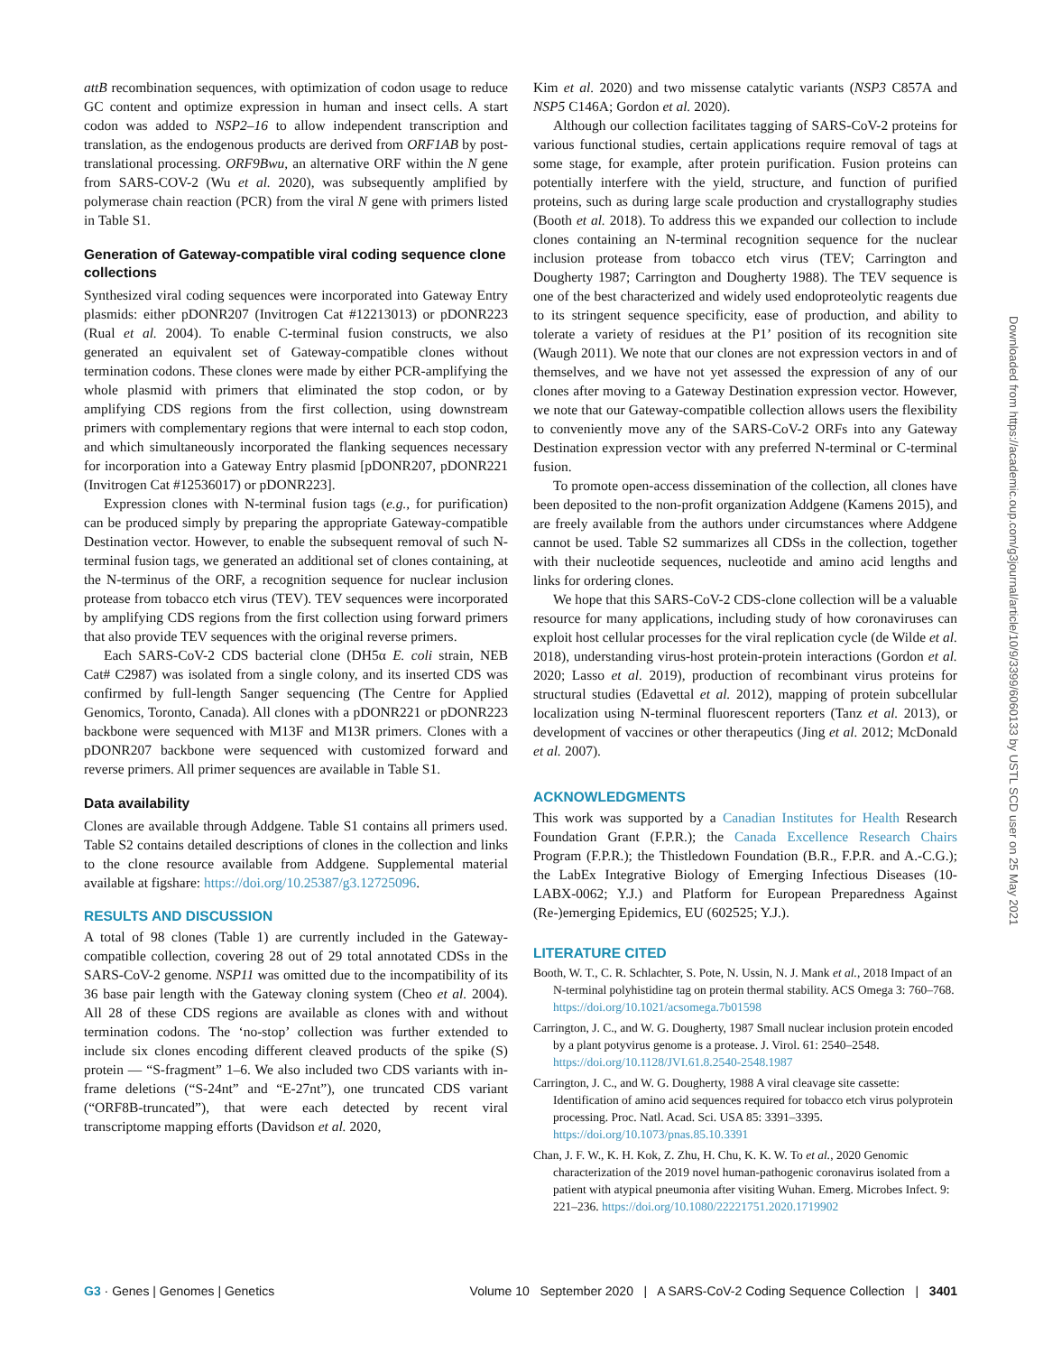attB recombination sequences, with optimization of codon usage to reduce GC content and optimize expression in human and insect cells. A start codon was added to NSP2–16 to allow independent transcription and translation, as the endogenous products are derived from ORF1AB by post-translational processing. ORF9Bwu, an alternative ORF within the N gene from SARS-COV-2 (Wu et al. 2020), was subsequently amplified by polymerase chain reaction (PCR) from the viral N gene with primers listed in Table S1.
Generation of Gateway-compatible viral coding sequence clone collections
Synthesized viral coding sequences were incorporated into Gateway Entry plasmids: either pDONR207 (Invitrogen Cat #12213013) or pDONR223 (Rual et al. 2004). To enable C-terminal fusion constructs, we also generated an equivalent set of Gateway-compatible clones without termination codons. These clones were made by either PCR-amplifying the whole plasmid with primers that eliminated the stop codon, or by amplifying CDS regions from the first collection, using downstream primers with complementary regions that were internal to each stop codon, and which simultaneously incorporated the flanking sequences necessary for incorporation into a Gateway Entry plasmid [pDONR207, pDONR221 (Invitrogen Cat #12536017) or pDONR223].
Expression clones with N-terminal fusion tags (e.g., for purification) can be produced simply by preparing the appropriate Gateway-compatible Destination vector. However, to enable the subsequent removal of such N-terminal fusion tags, we generated an additional set of clones containing, at the N-terminus of the ORF, a recognition sequence for nuclear inclusion protease from tobacco etch virus (TEV). TEV sequences were incorporated by amplifying CDS regions from the first collection using forward primers that also provide TEV sequences with the original reverse primers.
Each SARS-CoV-2 CDS bacterial clone (DH5α E. coli strain, NEB Cat# C2987) was isolated from a single colony, and its inserted CDS was confirmed by full-length Sanger sequencing (The Centre for Applied Genomics, Toronto, Canada). All clones with a pDONR221 or pDONR223 backbone were sequenced with M13F and M13R primers. Clones with a pDONR207 backbone were sequenced with customized forward and reverse primers. All primer sequences are available in Table S1.
Data availability
Clones are available through Addgene. Table S1 contains all primers used. Table S2 contains detailed descriptions of clones in the collection and links to the clone resource available from Addgene. Supplemental material available at figshare: https://doi.org/10.25387/g3.12725096.
RESULTS AND DISCUSSION
A total of 98 clones (Table 1) are currently included in the Gateway-compatible collection, covering 28 out of 29 total annotated CDSs in the SARS-CoV-2 genome. NSP11 was omitted due to the incompatibility of its 36 base pair length with the Gateway cloning system (Cheo et al. 2004). All 28 of these CDS regions are available as clones with and without termination codons. The ‘no-stop’ collection was further extended to include six clones encoding different cleaved products of the spike (S) protein — “S-fragment” 1–6. We also included two CDS variants with in-frame deletions (“S-24nt” and “E-27nt”), one truncated CDS variant (“ORF8B-truncated”), that were each detected by recent viral transcriptome mapping efforts (Davidson et al. 2020,
Kim et al. 2020) and two missense catalytic variants (NSP3 C857A and NSP5 C146A; Gordon et al. 2020).
Although our collection facilitates tagging of SARS-CoV-2 proteins for various functional studies, certain applications require removal of tags at some stage, for example, after protein purification. Fusion proteins can potentially interfere with the yield, structure, and function of purified proteins, such as during large scale production and crystallography studies (Booth et al. 2018). To address this we expanded our collection to include clones containing an N-terminal recognition sequence for the nuclear inclusion protease from tobacco etch virus (TEV; Carrington and Dougherty 1987; Carrington and Dougherty 1988). The TEV sequence is one of the best characterized and widely used endoproteolytic reagents due to its stringent sequence specificity, ease of production, and ability to tolerate a variety of residues at the P1’ position of its recognition site (Waugh 2011). We note that our clones are not expression vectors in and of themselves, and we have not yet assessed the expression of any of our clones after moving to a Gateway Destination expression vector. However, we note that our Gateway-compatible collection allows users the flexibility to conveniently move any of the SARS-CoV-2 ORFs into any Gateway Destination expression vector with any preferred N-terminal or C-terminal fusion.
To promote open-access dissemination of the collection, all clones have been deposited to the non-profit organization Addgene (Kamens 2015), and are freely available from the authors under circumstances where Addgene cannot be used. Table S2 summarizes all CDSs in the collection, together with their nucleotide sequences, nucleotide and amino acid lengths and links for ordering clones.
We hope that this SARS-CoV-2 CDS-clone collection will be a valuable resource for many applications, including study of how coronaviruses can exploit host cellular processes for the viral replication cycle (de Wilde et al. 2018), understanding virus-host protein-protein interactions (Gordon et al. 2020; Lasso et al. 2019), production of recombinant virus proteins for structural studies (Edavettal et al. 2012), mapping of protein subcellular localization using N-terminal fluorescent reporters (Tanz et al. 2013), or development of vaccines or other therapeutics (Jing et al. 2012; McDonald et al. 2007).
ACKNOWLEDGMENTS
This work was supported by a Canadian Institutes for Health Research Foundation Grant (F.P.R.); the Canada Excellence Research Chairs Program (F.P.R.); the Thistledown Foundation (B.R., F.P.R. and A.-C.G.); the LabEx Integrative Biology of Emerging Infectious Diseases (10-LABX-0062; Y.J.) and Platform for European Preparedness Against (Re-)emerging Epidemics, EU (602525; Y.J.).
LITERATURE CITED
Booth, W. T., C. R. Schlachter, S. Pote, N. Ussin, N. J. Mank et al., 2018 Impact of an N-terminal polyhistidine tag on protein thermal stability. ACS Omega 3: 760–768. https://doi.org/10.1021/acsomega.7b01598
Carrington, J. C., and W. G. Dougherty, 1987 Small nuclear inclusion protein encoded by a plant potyvirus genome is a protease. J. Virol. 61: 2540–2548. https://doi.org/10.1128/JVI.61.8.2540-2548.1987
Carrington, J. C., and W. G. Dougherty, 1988 A viral cleavage site cassette: Identification of amino acid sequences required for tobacco etch virus polyprotein processing. Proc. Natl. Acad. Sci. USA 85: 3391–3395. https://doi.org/10.1073/pnas.85.10.3391
Chan, J. F. W., K. H. Kok, Z. Zhu, H. Chu, K. K. W. To et al., 2020 Genomic characterization of the 2019 novel human-pathogenic coronavirus isolated from a patient with atypical pneumonia after visiting Wuhan. Emerg. Microbes Infect. 9: 221–236. https://doi.org/10.1080/22221751.2020.1719902
Downloaded from https://academic.oup.com/g3journal/article/10/9/3399/6060133 by USTL SCD user on 25 May 2021
G3 · Genes | Genomes | Genetics Volume 10 September 2020 | A SARS-CoV-2 Coding Sequence Collection | 3401